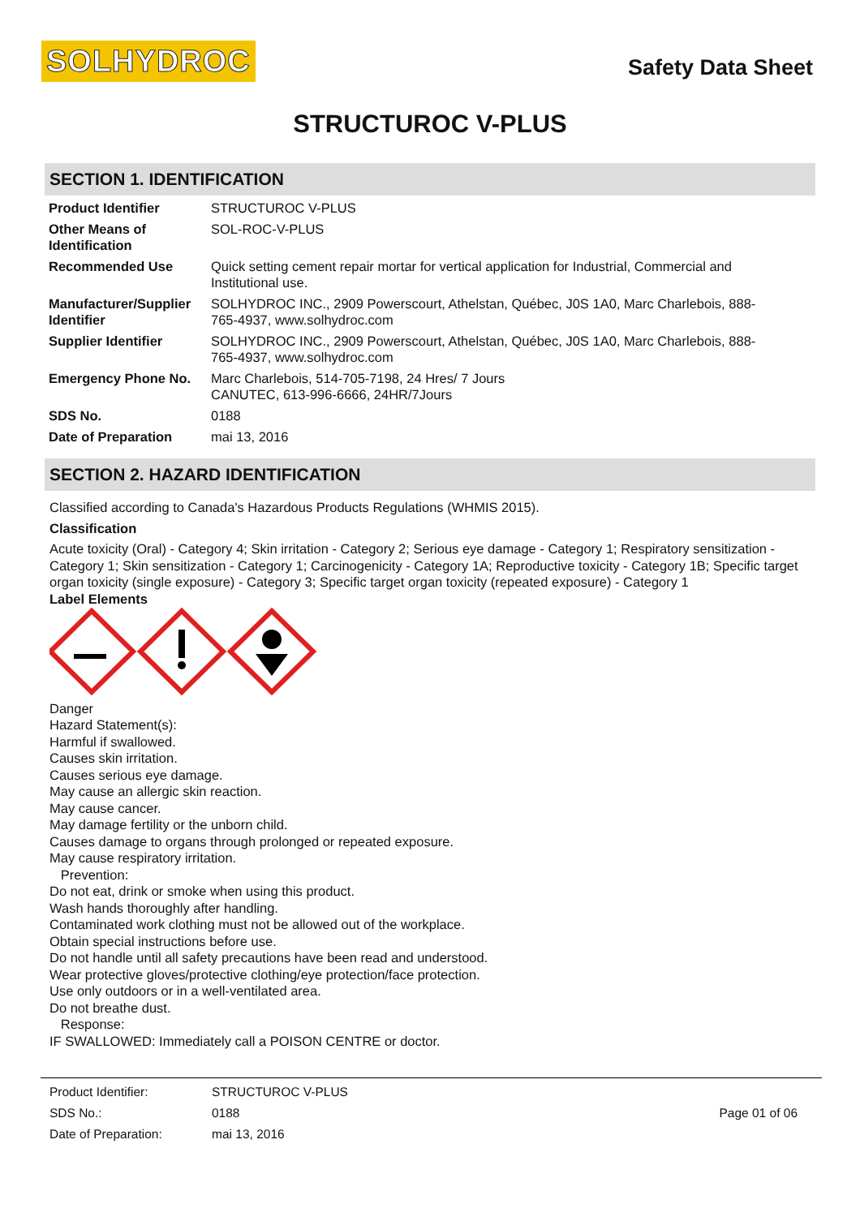SOLHYDROC
Safety Data Sheet
STRUCTUROC V-PLUS
SECTION 1. IDENTIFICATION
| Product Identifier | STRUCTUROC V-PLUS |
| Other Means of Identification | SOL-ROC-V-PLUS |
| Recommended Use | Quick setting cement repair mortar for vertical application for Industrial, Commercial and Institutional use. |
| Manufacturer/Supplier Identifier | SOLHYDROC INC., 2909 Powerscourt, Athelstan, Québec, J0S 1A0, Marc Charlebois, 888-765-4937, www.solhydroc.com |
| Supplier Identifier | SOLHYDROC INC., 2909 Powerscourt, Athelstan, Québec, J0S 1A0, Marc Charlebois, 888-765-4937, www.solhydroc.com |
| Emergency Phone No. | Marc Charlebois, 514-705-7198, 24 Hres/ 7 Jours CANUTEC, 613-996-6666, 24HR/7Jours |
| SDS No. | 0188 |
| Date of Preparation | mai 13, 2016 |
SECTION 2. HAZARD IDENTIFICATION
Classified according to Canada's Hazardous Products Regulations (WHMIS 2015).
Classification
Acute toxicity (Oral) - Category 4; Skin irritation - Category 2; Serious eye damage - Category 1; Respiratory sensitization - Category 1; Skin sensitization - Category 1; Carcinogenicity - Category 1A; Reproductive toxicity - Category 1B; Specific target organ toxicity (single exposure) - Category 3; Specific target organ toxicity (repeated exposure) - Category 1
Label Elements
Danger
Hazard Statement(s):
Harmful if swallowed.
Causes skin irritation.
Causes serious eye damage.
May cause an allergic skin reaction.
May cause cancer.
May damage fertility or the unborn child.
Causes damage to organs through prolonged or repeated exposure.
May cause respiratory irritation.
Prevention:
Do not eat, drink or smoke when using this product.
Wash hands thoroughly after handling.
Contaminated work clothing must not be allowed out of the workplace.
Obtain special instructions before use.
Do not handle until all safety precautions have been read and understood.
Wear protective gloves/protective clothing/eye protection/face protection.
Use only outdoors or in a well-ventilated area.
Do not breathe dust.
Response:
IF SWALLOWED: Immediately call a POISON CENTRE or doctor.
| Product Identifier: | STRUCTUROC V-PLUS | |
| SDS No.: | 0188 | Page 01 of 06 |
| Date of Preparation: | mai 13, 2016 | |